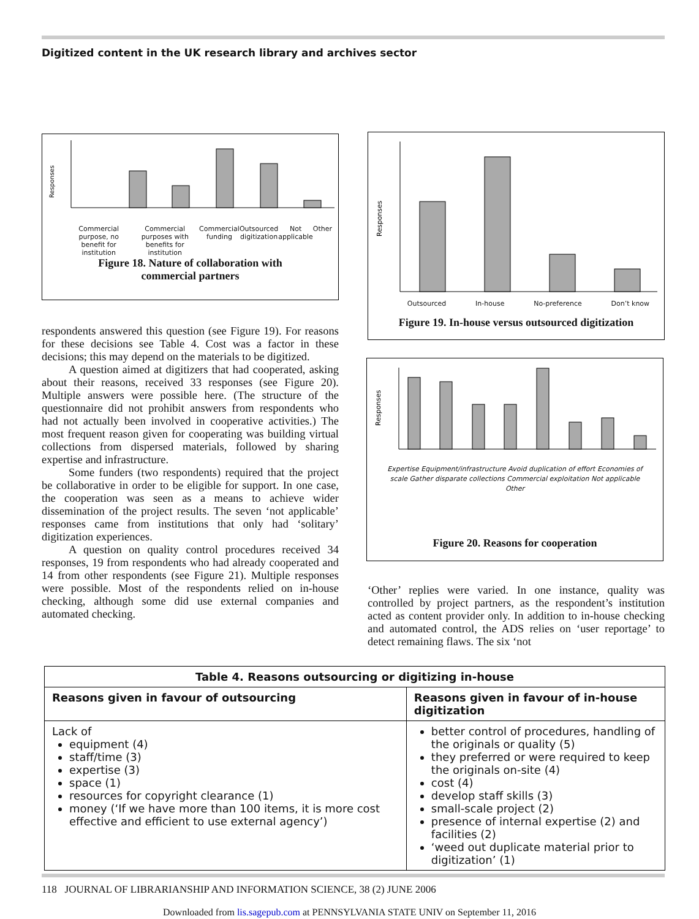Digitized content in the UK research library and archives sector
Responses
Commercial purpose, no benefit for institution Commercial purposes with benefits for institution Commercial funding Outsourced digitization Not applicable Other
Figure 18. Nature of collaboration with
commercial partners
Responses
Outsourced In-house No-preference Don’t know
Figure 19. In-house versus outsourced digitization
Responses
Expertise Equipment/infrastructure Avoid duplication of effort Economies of scale Gather disparate collections Commercial exploitation Not applicable Other
Figure 20. Reasons for cooperation
respondents answered this question (see Figure 19). For reasons for these decisions see Table 4. Cost was a factor in these decisions; this may depend on the materials to be digitized.
A question aimed at digitizers that had cooperated, asking about their reasons, received 33 responses (see Figure 20). Multiple answers were possible here. (The structure of the questionnaire did not prohibit answers from respondents who had not actually been involved in cooperative activities.) The most frequent reason given for cooperating was building virtual collections from dispersed materials, followed by sharing expertise and infrastructure.
Some funders (two respondents) required that the project be collaborative in order to be eligible for support. In one case, the cooperation was seen as a means to achieve wider dissemination of the project results. The seven ‘not applicable’ responses came from institutions that only had ‘solitary’ digitization experiences.
A question on quality control procedures received 34 responses, 19 from respondents who had already cooperated and 14 from other respondents (see Figure 21). Multiple responses were possible. Most of the respondents relied on in-house checking, although some did use external companies and automated checking.
‘Other’ replies were varied. In one instance, quality was controlled by project partners, as the respondent’s institution acted as content provider only. In addition to in-house checking and automated control, the ADS relies on ‘user reportage’ to detect remaining flaws. The six ‘not
| Table 4. Reasons outsourcing or digitizing in-house | |
| --- | --- |
| Reasons given in favour of outsourcing | Reasons given in favour of in-house digitization |
| Lack of equipment (4) staff/time (3) expertise (3) space (1) resources for copyright clearance (1) money (‘If we have more than 100 items, it is more cost effective and efficient to use external agency’) | better control of procedures, handling of the originals or quality (5) they preferred or were required to keep the originals on-site (4) cost (4) develop staff skills (3) small-scale project (2) presence of internal expertise (2) and facilities (2) ‘weed out duplicate material prior to digitization’ (1) |
118 JOURNAL OF LIBRARIANSHIP AND INFORMATION SCIENCE, 38 (2) JUNE 2006
Downloaded from lis.sagepub.com at PENNSYLVANIA STATE UNIV on September 11, 2016